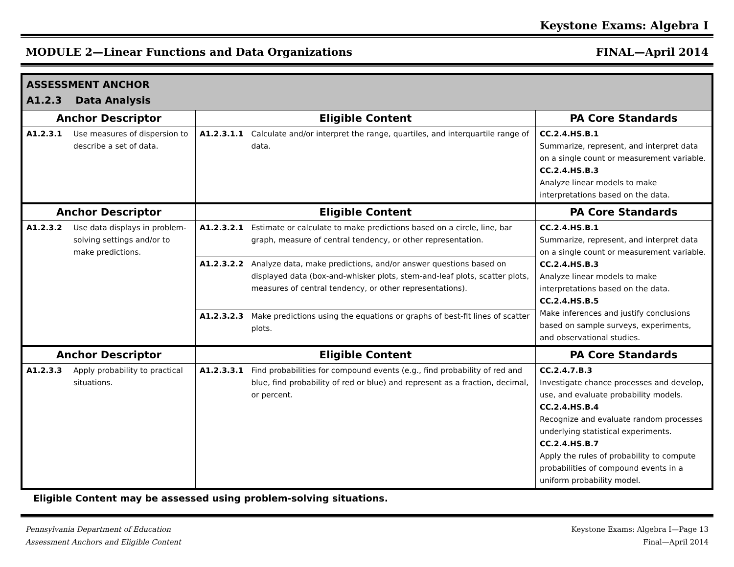Keystone Exams: Algebra I
MODULE 2—Linear Functions and Data Organizations FINAL—April 2014
| ASSESSMENT ANCHOR A1.2.3 Data Analysis | | | | |
| Anchor Descriptor | | Eligible Content | | PA Core Standards |
| A1.2.3.1 | Use measures of dispersion to describe a set of data. | A1.2.3.1.1 | Calculate and/or interpret the range, quartiles, and interquartile range of data. | CC.2.4.HS.B.1 Summarize, represent, and interpret data on a single count or measurement variable. CC.2.4.HS.B.3 Analyze linear models to make interpretations based on the data. |
| Anchor Descriptor | | Eligible Content | | PA Core Standards |
| A1.2.3.2 | Use data displays in problem-solving settings and/or to make predictions. | A1.2.3.2.1 | Estimate or calculate to make predictions based on a circle, line, bar graph, measure of central tendency, or other representation. | CC.2.4.HS.B.1 Summarize, represent, and interpret data on a single count or measurement variable. CC.2.4.HS.B.3 Analyze linear models to make interpretations based on the data. CC.2.4.HS.B.5 Make inferences and justify conclusions based on sample surveys, experiments, and observational studies. |
| | | A1.2.3.2.2 | Analyze data, make predictions, and/or answer questions based on displayed data (box-and-whisker plots, stem-and-leaf plots, scatter plots, measures of central tendency, or other representations). | |
| | | A1.2.3.2.3 | Make predictions using the equations or graphs of best-fit lines of scatter plots. | |
| Anchor Descriptor | | Eligible Content | | PA Core Standards |
| A1.2.3.3 | Apply probability to practical situations. | A1.2.3.3.1 | Find probabilities for compound events (e.g., find probability of red and blue, find probability of red or blue) and represent as a fraction, decimal, or percent. | CC.2.4.7.B.3 Investigate chance processes and develop, use, and evaluate probability models. CC.2.4.HS.B.4 Recognize and evaluate random processes underlying statistical experiments. CC.2.4.HS.B.7 Apply the rules of probability to compute probabilities of compound events in a uniform probability model. |
Eligible Content may be assessed using problem-solving situations.
Pennsylvania Department of Education
Assessment Anchors and Eligible Content Keystone Exams: Algebra I—Page 13
Final—April 2014